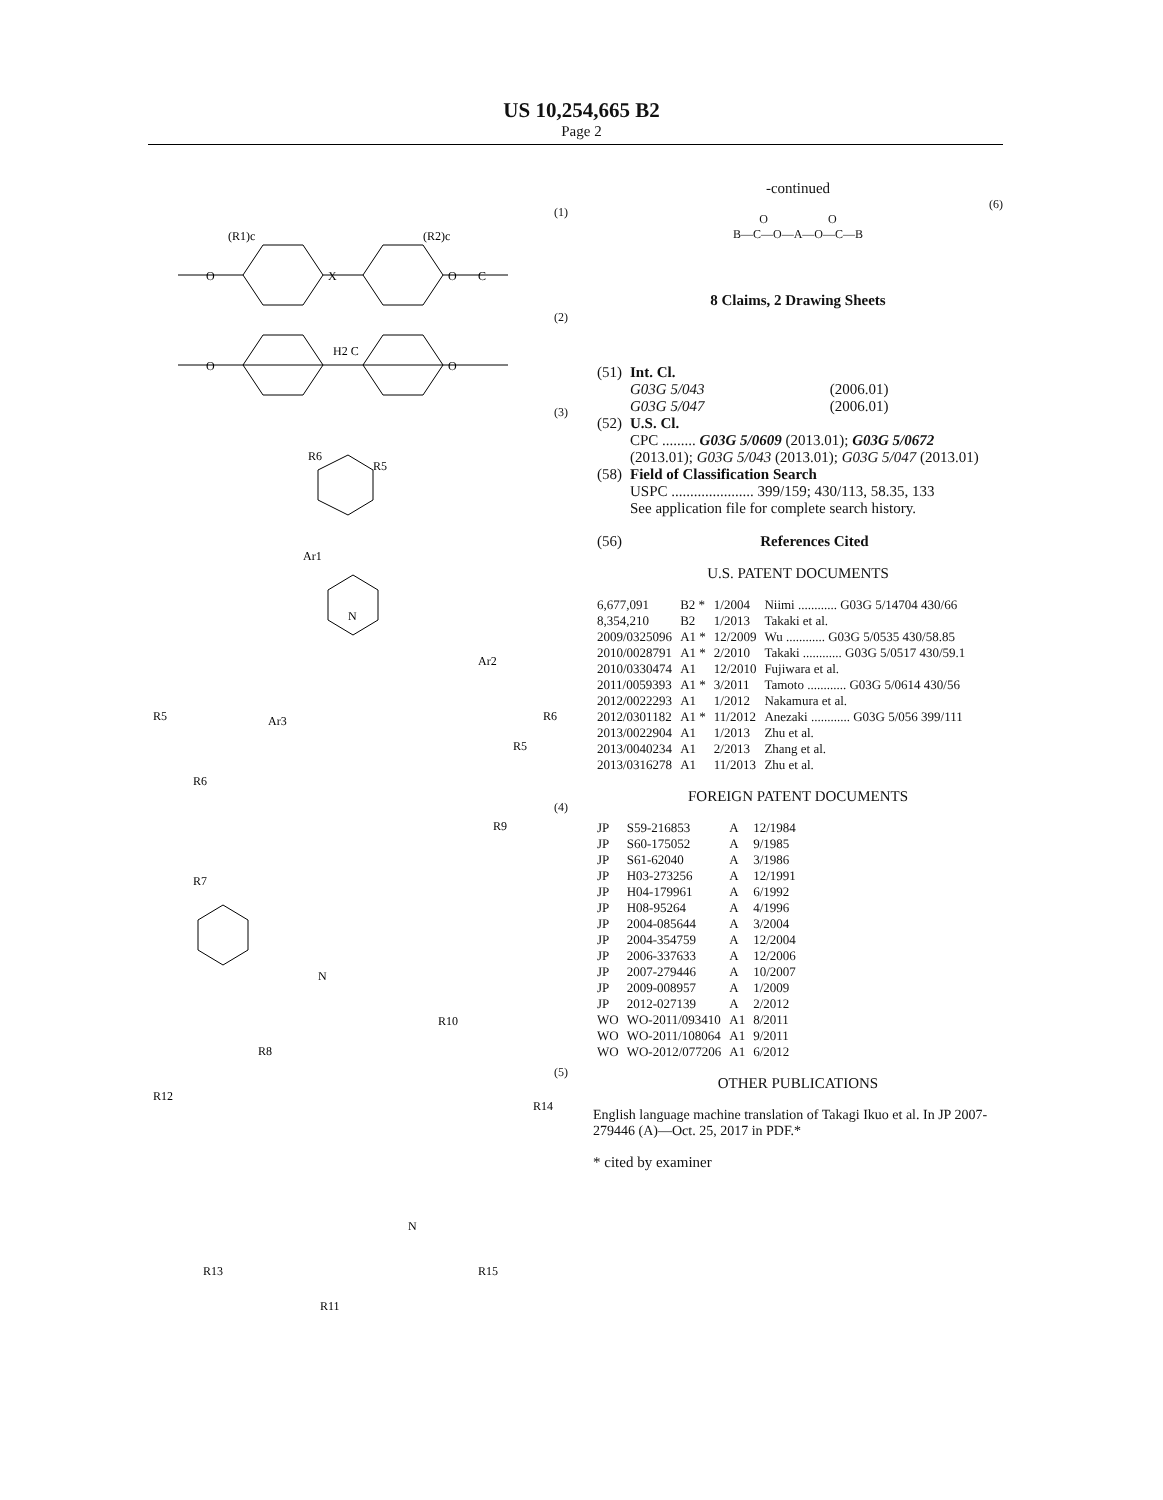US 10,254,665 B2
Page 2
(1)
(R1)c
(R2)c
X
O
O
C
(2)
H2 C
O
O
(3)
R6
R5
Ar1
Ar2
R5
Ar3
R6
R6
R5
N
(4)
R9
R7
N
R10
R8
(5)
R12
R14
N
R13
R15
R11
-continued
(6)
O O
B—C—O—A—O—C—B
8 Claims, 2 Drawing Sheets
| (51) | Int. Cl. | |
| | G03G 5/043 | (2006.01) |
| | G03G 5/047 | (2006.01) |
| (52) | U.S. Cl. CPC ......... G03G 5/0609 (2013.01); G03G 5/0672 (2013.01); G03G 5/043 (2013.01); G03G 5/047 (2013.01) | |
| (58) | Field of Classification Search USPC ...................... 399/159; 430/113, 58.35, 133 See application file for complete search history. | |
| (56) | References Cited | |
U.S. PATENT DOCUMENTS
| 6,677,091 | B2 * | 1/2004 | Niimi ............ G03G 5/14704 430/66 |
| 8,354,210 | B2 | 1/2013 | Takaki et al. |
| 2009/0325096 | A1 * | 12/2009 | Wu ............ G03G 5/0535 430/58.85 |
| 2010/0028791 | A1 * | 2/2010 | Takaki ............ G03G 5/0517 430/59.1 |
| 2010/0330474 | A1 | 12/2010 | Fujiwara et al. |
| 2011/0059393 | A1 * | 3/2011 | Tamoto ............ G03G 5/0614 430/56 |
| 2012/0022293 | A1 | 1/2012 | Nakamura et al. |
| 2012/0301182 | A1 * | 11/2012 | Anezaki ............ G03G 5/056 399/111 |
| 2013/0022904 | A1 | 1/2013 | Zhu et al. |
| 2013/0040234 | A1 | 2/2013 | Zhang et al. |
| 2013/0316278 | A1 | 11/2013 | Zhu et al. |
FOREIGN PATENT DOCUMENTS
| JP | S59-216853 | A | 12/1984 |
| JP | S60-175052 | A | 9/1985 |
| JP | S61-62040 | A | 3/1986 |
| JP | H03-273256 | A | 12/1991 |
| JP | H04-179961 | A | 6/1992 |
| JP | H08-95264 | A | 4/1996 |
| JP | 2004-085644 | A | 3/2004 |
| JP | 2004-354759 | A | 12/2004 |
| JP | 2006-337633 | A | 12/2006 |
| JP | 2007-279446 | A | 10/2007 |
| JP | 2009-008957 | A | 1/2009 |
| JP | 2012-027139 | A | 2/2012 |
| WO | WO-2011/093410 | A1 | 8/2011 |
| WO | WO-2011/108064 | A1 | 9/2011 |
| WO | WO-2012/077206 | A1 | 6/2012 |
OTHER PUBLICATIONS
English language machine translation of Takagi Ikuo et al. In JP 2007-279446 (A)—Oct. 25, 2017 in PDF.*
* cited by examiner